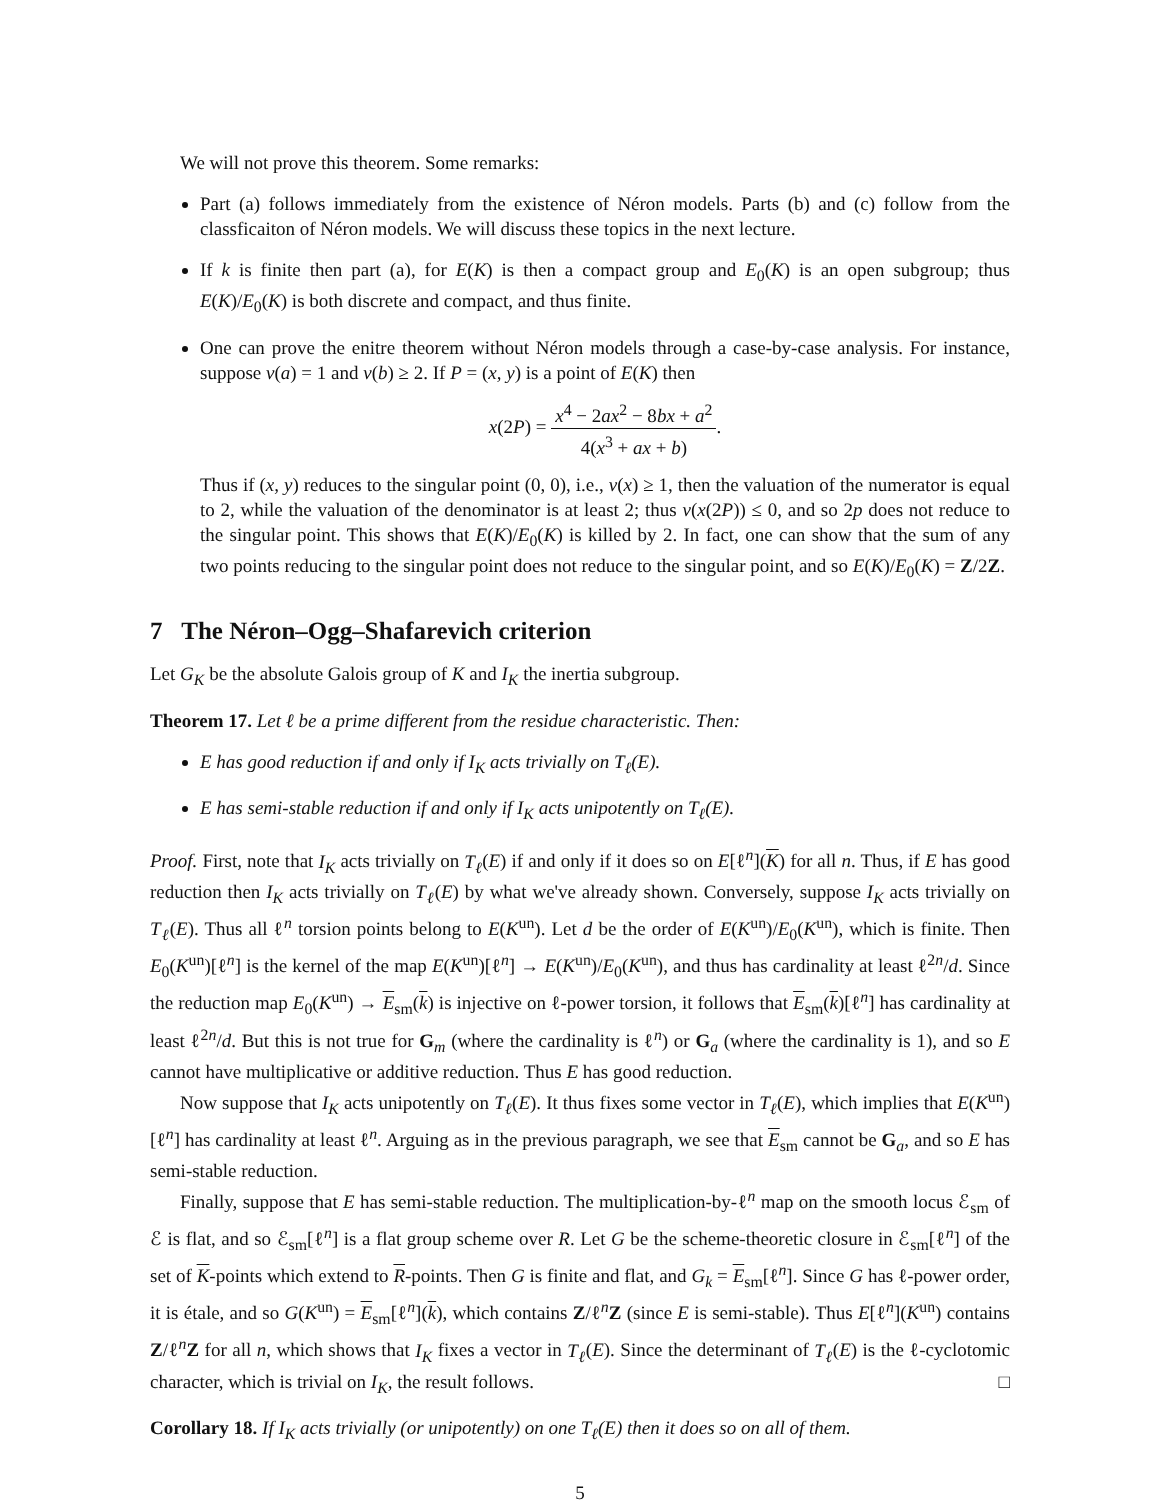We will not prove this theorem. Some remarks:
Part (a) follows immediately from the existence of Néron models. Parts (b) and (c) follow from the classficaiton of Néron models. We will discuss these topics in the next lecture.
If k is finite then part (a), for E(K) is then a compact group and E<sub>0</sub>(K) is an open subgroup; thus E(K)/E<sub>0</sub>(K) is both discrete and compact, and thus finite.
One can prove the enitre theorem without Néron models through a case-by-case analysis. For instance, suppose v(a) = 1 and v(b) ≥ 2. If P = (x, y) is a point of E(K) then
x(2P) = x<sup>4</sup> − 2ax<sup>2</sup> − 8bx + a<sup>2</sup> 4(x<sup>3</sup> + ax + b).
Thus if (x, y) reduces to the singular point (0, 0), i.e., v(x) ≥ 1, then the valuation of the numerator is equal to 2, while the valuation of the denominator is at least 2; thus v(x(2P)) ≤ 0, and so 2p does not reduce to the singular point. This shows that E(K)/E<sub>0</sub>(K) is killed by 2. In fact, one can show that the sum of any two points reducing to the singular point does not reduce to the singular point, and so E(K)/E<sub>0</sub>(K) = Z/2Z.
7 The Néron–Ogg–Shafarevich criterion
Let G<sub>K</sub> be the absolute Galois group of K and I<sub>K</sub> the inertia subgroup.
Theorem 17. Let ℓ be a prime different from the residue characteristic. Then:
E has good reduction if and only if I<sub>K</sub> acts trivially on T<sub>ℓ</sub>(E).
E has semi-stable reduction if and only if I<sub>K</sub> acts unipotently on T<sub>ℓ</sub>(E).
Proof. First, note that I<sub>K</sub> acts trivially on T<sub>ℓ</sub>(E) if and only if it does so on E[ℓ<sup>n</sup>](K) for all n. Thus, if E has good reduction then I<sub>K</sub> acts trivially on T<sub>ℓ</sub>(E) by what we've already shown. Conversely, suppose I<sub>K</sub> acts trivially on T<sub>ℓ</sub>(E). Thus all ℓ<sup>n</sup> torsion points belong to E(K<sup>un</sup>). Let d be the order of E(K<sup>un</sup>)/E<sub>0</sub>(K<sup>un</sup>), which is finite. Then E<sub>0</sub>(K<sup>un</sup>)[ℓ<sup>n</sup>] is the kernel of the map E(K<sup>un</sup>)[ℓ<sup>n</sup>] → E(K<sup>un</sup>)/E<sub>0</sub>(K<sup>un</sup>), and thus has cardinality at least ℓ<sup>2n</sup>/d. Since the reduction map E<sub>0</sub>(K<sup>un</sup>) → E<sub>sm</sub>(k) is injective on ℓ-power torsion, it follows that E<sub>sm</sub>(k)[ℓ<sup>n</sup>] has cardinality at least ℓ<sup>2n</sup>/d. But this is not true for G<sub>m</sub> (where the cardinality is ℓ<sup>n</sup>) or G<sub>a</sub> (where the cardinality is 1), and so E cannot have multiplicative or additive reduction. Thus E has good reduction.
Now suppose that I<sub>K</sub> acts unipotently on T<sub>ℓ</sub>(E). It thus fixes some vector in T<sub>ℓ</sub>(E), which implies that E(K<sup>un</sup>)[ℓ<sup>n</sup>] has cardinality at least ℓ<sup>n</sup>. Arguing as in the previous paragraph, we see that E<sub>sm</sub> cannot be G<sub>a</sub>, and so E has semi-stable reduction.
Finally, suppose that E has semi-stable reduction. The multiplication-by-ℓ<sup>n</sup> map on the smooth locus ℰ<sub>sm</sub> of ℰ is flat, and so ℰ<sub>sm</sub>[ℓ<sup>n</sup>] is a flat group scheme over R. Let G be the scheme-theoretic closure in ℰ<sub>sm</sub>[ℓ<sup>n</sup>] of the set of K-points which extend to R-points. Then G is finite and flat, and G<sub>k</sub> = E<sub>sm</sub>[ℓ<sup>n</sup>]. Since G has ℓ-power order, it is étale, and so G(K<sup>un</sup>) = E<sub>sm</sub>[ℓ<sup>n</sup>](k), which contains Z/ℓ<sup>n</sup>Z (since E is semi-stable). Thus E[ℓ<sup>n</sup>](K<sup>un</sup>) contains Z/ℓ<sup>n</sup>Z for all n, which shows that I<sub>K</sub> fixes a vector in T<sub>ℓ</sub>(E). Since the determinant of T<sub>ℓ</sub>(E) is the ℓ-cyclotomic character, which is trivial on I<sub>K</sub>, the result follows. □
Corollary 18. If I<sub>K</sub> acts trivially (or unipotently) on one T<sub>ℓ</sub>(E) then it does so on all of them.
5